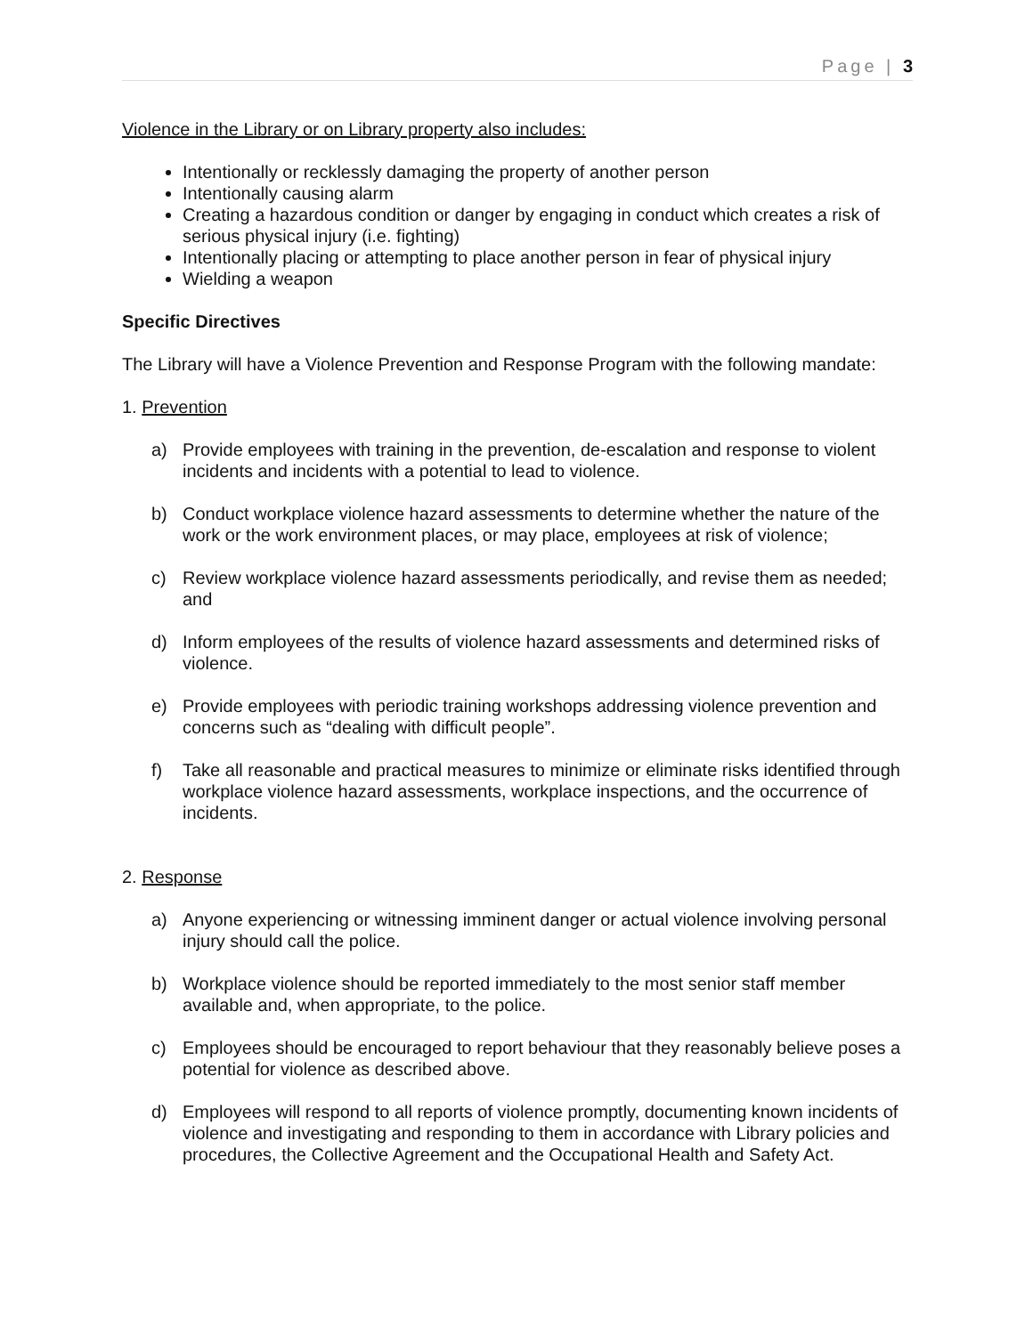Page | 3
Violence in the Library or on Library property also includes:
Intentionally or recklessly damaging the property of another person
Intentionally causing alarm
Creating a hazardous condition or danger by engaging in conduct which creates a risk of serious physical injury (i.e. fighting)
Intentionally placing or attempting to place another person in fear of physical injury
Wielding a weapon
Specific Directives
The Library will have a Violence Prevention and Response Program with the following mandate:
1. Prevention
a) Provide employees with training in the prevention, de-escalation and response to violent incidents and incidents with a potential to lead to violence.
b) Conduct workplace violence hazard assessments to determine whether the nature of the work or the work environment places, or may place, employees at risk of violence;
c) Review workplace violence hazard assessments periodically, and revise them as needed; and
d) Inform employees of the results of violence hazard assessments and determined risks of violence.
e) Provide employees with periodic training workshops addressing violence prevention and concerns such as “dealing with difficult people”.
f) Take all reasonable and practical measures to minimize or eliminate risks identified through workplace violence hazard assessments, workplace inspections, and the occurrence of incidents.
2. Response
a) Anyone experiencing or witnessing imminent danger or actual violence involving personal injury should call the police.
b) Workplace violence should be reported immediately to the most senior staff member available and, when appropriate, to the police.
c) Employees should be encouraged to report behaviour that they reasonably believe poses a potential for violence as described above.
d) Employees will respond to all reports of violence promptly, documenting known incidents of violence and investigating and responding to them in accordance with Library policies and procedures, the Collective Agreement and the Occupational Health and Safety Act.